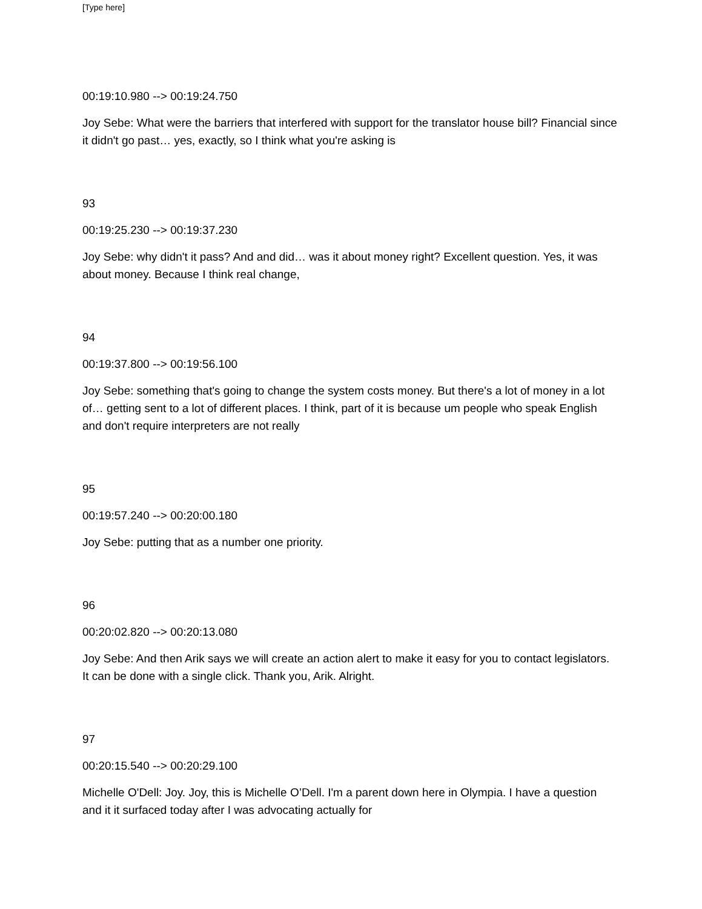[Type here]
00:19:10.980 --> 00:19:24.750
Joy Sebe: What were the barriers that interfered with support for the translator house bill? Financial since it didn't go past… yes, exactly, so I think what you're asking is
93
00:19:25.230 --> 00:19:37.230
Joy Sebe: why didn't it pass? And and did… was it about money right? Excellent question. Yes, it was about money. Because I think real change,
94
00:19:37.800 --> 00:19:56.100
Joy Sebe: something that's going to change the system costs money. But there's a lot of money in a lot of… getting sent to a lot of different places. I think, part of it is because um people who speak English and don't require interpreters are not really
95
00:19:57.240 --> 00:20:00.180
Joy Sebe: putting that as a number one priority.
96
00:20:02.820 --> 00:20:13.080
Joy Sebe: And then Arik says we will create an action alert to make it easy for you to contact legislators. It can be done with a single click. Thank you, Arik. Alright.
97
00:20:15.540 --> 00:20:29.100
Michelle O'Dell: Joy. Joy, this is Michelle O’Dell. I'm a parent down here in Olympia. I have a question and it it surfaced today after I was advocating actually for